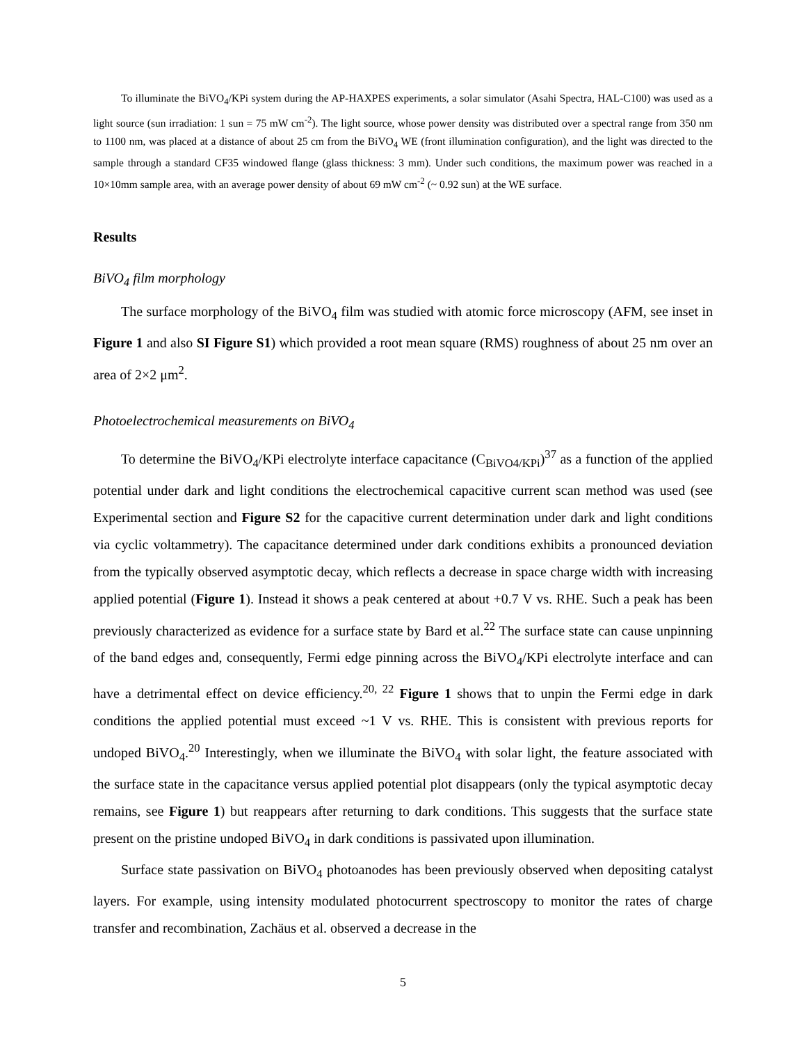To illuminate the BiVO<sub>4</sub>/KPi system during the AP-HAXPES experiments, a solar simulator (Asahi Spectra, HAL-C100) was used as a light source (sun irradiation: 1 sun = 75 mW cm<sup>-2</sup>). The light source, whose power density was distributed over a spectral range from 350 nm to 1100 nm, was placed at a distance of about 25 cm from the BiVO<sub>4</sub> WE (front illumination configuration), and the light was directed to the sample through a standard CF35 windowed flange (glass thickness: 3 mm). Under such conditions, the maximum power was reached in a 10×10mm sample area, with an average power density of about 69 mW cm<sup>-2</sup> (~ 0.92 sun) at the WE surface.
Results
BiVO<sub>4</sub> film morphology
The surface morphology of the BiVO<sub>4</sub> film was studied with atomic force microscopy (AFM, see inset in Figure 1 and also SI Figure S1) which provided a root mean square (RMS) roughness of about 25 nm over an area of 2×2 μm<sup>2</sup>.
Photoelectrochemical measurements on BiVO<sub>4</sub>
To determine the BiVO<sub>4</sub>/KPi electrolyte interface capacitance (C<sub>BiVO4/KPi</sub>)<sup>37</sup> as a function of the applied potential under dark and light conditions the electrochemical capacitive current scan method was used (see Experimental section and Figure S2 for the capacitive current determination under dark and light conditions via cyclic voltammetry). The capacitance determined under dark conditions exhibits a pronounced deviation from the typically observed asymptotic decay, which reflects a decrease in space charge width with increasing applied potential (Figure 1). Instead it shows a peak centered at about +0.7 V vs. RHE. Such a peak has been previously characterized as evidence for a surface state by Bard et al.<sup>22</sup> The surface state can cause unpinning of the band edges and, consequently, Fermi edge pinning across the BiVO<sub>4</sub>/KPi electrolyte interface and can have a detrimental effect on device efficiency.<sup>20, 22</sup> Figure 1 shows that to unpin the Fermi edge in dark conditions the applied potential must exceed ~1 V vs. RHE. This is consistent with previous reports for undoped BiVO<sub>4</sub>.<sup>20</sup> Interestingly, when we illuminate the BiVO<sub>4</sub> with solar light, the feature associated with the surface state in the capacitance versus applied potential plot disappears (only the typical asymptotic decay remains, see Figure 1) but reappears after returning to dark conditions. This suggests that the surface state present on the pristine undoped BiVO<sub>4</sub> in dark conditions is passivated upon illumination.
Surface state passivation on BiVO<sub>4</sub> photoanodes has been previously observed when depositing catalyst layers. For example, using intensity modulated photocurrent spectroscopy to monitor the rates of charge transfer and recombination, Zachäus et al. observed a decrease in the
5